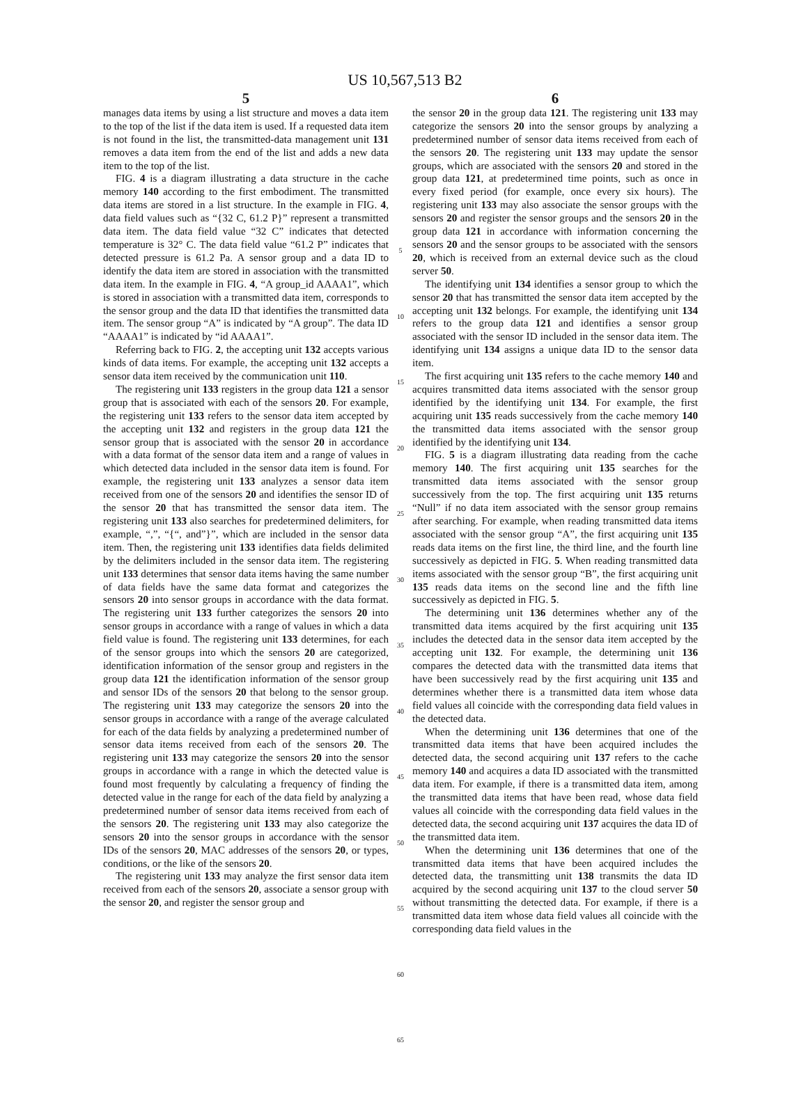US 10,567,513 B2
5
manages data items by using a list structure and moves a data item to the top of the list if the data item is used. If a requested data item is not found in the list, the transmitted-data management unit 131 removes a data item from the end of the list and adds a new data item to the top of the list.
FIG. 4 is a diagram illustrating a data structure in the cache memory 140 according to the first embodiment. The transmitted data items are stored in a list structure. In the example in FIG. 4, data field values such as “{32 C, 61.2 P}” represent a transmitted data item. The data field value “32 C” indicates that detected temperature is 32° C. The data field value “61.2 P” indicates that detected pressure is 61.2 Pa. A sensor group and a data ID to identify the data item are stored in association with the transmitted data item. In the example in FIG. 4, “A group_id AAAA1”, which is stored in association with a transmitted data item, corresponds to the sensor group and the data ID that identifies the transmitted data item. The sensor group “A” is indicated by “A group”. The data ID “AAAA1” is indicated by “id AAAA1”.
Referring back to FIG. 2, the accepting unit 132 accepts various kinds of data items. For example, the accepting unit 132 accepts a sensor data item received by the communication unit 110.
The registering unit 133 registers in the group data 121 a sensor group that is associated with each of the sensors 20. For example, the registering unit 133 refers to the sensor data item accepted by the accepting unit 132 and registers in the group data 121 the sensor group that is associated with the sensor 20 in accordance with a data format of the sensor data item and a range of values in which detected data included in the sensor data item is found. For example, the registering unit 133 analyzes a sensor data item received from one of the sensors 20 and identifies the sensor ID of the sensor 20 that has transmitted the sensor data item. The registering unit 133 also searches for predetermined delimiters, for example, “,”, “{“, and”}”, which are included in the sensor data item. Then, the registering unit 133 identifies data fields delimited by the delimiters included in the sensor data item. The registering unit 133 determines that sensor data items having the same number of data fields have the same data format and categorizes the sensors 20 into sensor groups in accordance with the data format. The registering unit 133 further categorizes the sensors 20 into sensor groups in accordance with a range of values in which a data field value is found. The registering unit 133 determines, for each of the sensor groups into which the sensors 20 are categorized, identification information of the sensor group and registers in the group data 121 the identification information of the sensor group and sensor IDs of the sensors 20 that belong to the sensor group. The registering unit 133 may categorize the sensors 20 into the sensor groups in accordance with a range of the average calculated for each of the data fields by analyzing a predetermined number of sensor data items received from each of the sensors 20. The registering unit 133 may categorize the sensors 20 into the sensor groups in accordance with a range in which the detected value is found most frequently by calculating a frequency of finding the detected value in the range for each of the data field by analyzing a predetermined number of sensor data items received from each of the sensors 20. The registering unit 133 may also categorize the sensors 20 into the sensor groups in accordance with the sensor IDs of the sensors 20, MAC addresses of the sensors 20, or types, conditions, or the like of the sensors 20.
The registering unit 133 may analyze the first sensor data item received from each of the sensors 20, associate a sensor group with the sensor 20, and register the sensor group and
5
10
15
20
25
30
35
40
45
50
55
60
65
6
the sensor 20 in the group data 121. The registering unit 133 may categorize the sensors 20 into the sensor groups by analyzing a predetermined number of sensor data items received from each of the sensors 20. The registering unit 133 may update the sensor groups, which are associated with the sensors 20 and stored in the group data 121, at predetermined time points, such as once in every fixed period (for example, once every six hours). The registering unit 133 may also associate the sensor groups with the sensors 20 and register the sensor groups and the sensors 20 in the group data 121 in accordance with information concerning the sensors 20 and the sensor groups to be associated with the sensors 20, which is received from an external device such as the cloud server 50.
The identifying unit 134 identifies a sensor group to which the sensor 20 that has transmitted the sensor data item accepted by the accepting unit 132 belongs. For example, the identifying unit 134 refers to the group data 121 and identifies a sensor group associated with the sensor ID included in the sensor data item. The identifying unit 134 assigns a unique data ID to the sensor data item.
The first acquiring unit 135 refers to the cache memory 140 and acquires transmitted data items associated with the sensor group identified by the identifying unit 134. For example, the first acquiring unit 135 reads successively from the cache memory 140 the transmitted data items associated with the sensor group identified by the identifying unit 134.
FIG. 5 is a diagram illustrating data reading from the cache memory 140. The first acquiring unit 135 searches for the transmitted data items associated with the sensor group successively from the top. The first acquiring unit 135 returns “Null” if no data item associated with the sensor group remains after searching. For example, when reading transmitted data items associated with the sensor group “A”, the first acquiring unit 135 reads data items on the first line, the third line, and the fourth line successively as depicted in FIG. 5. When reading transmitted data items associated with the sensor group “B”, the first acquiring unit 135 reads data items on the second line and the fifth line successively as depicted in FIG. 5.
The determining unit 136 determines whether any of the transmitted data items acquired by the first acquiring unit 135 includes the detected data in the sensor data item accepted by the accepting unit 132. For example, the determining unit 136 compares the detected data with the transmitted data items that have been successively read by the first acquiring unit 135 and determines whether there is a transmitted data item whose data field values all coincide with the corresponding data field values in the detected data.
When the determining unit 136 determines that one of the transmitted data items that have been acquired includes the detected data, the second acquiring unit 137 refers to the cache memory 140 and acquires a data ID associated with the transmitted data item. For example, if there is a transmitted data item, among the transmitted data items that have been read, whose data field values all coincide with the corresponding data field values in the detected data, the second acquiring unit 137 acquires the data ID of the transmitted data item.
When the determining unit 136 determines that one of the transmitted data items that have been acquired includes the detected data, the transmitting unit 138 transmits the data ID acquired by the second acquiring unit 137 to the cloud server 50 without transmitting the detected data. For example, if there is a transmitted data item whose data field values all coincide with the corresponding data field values in the